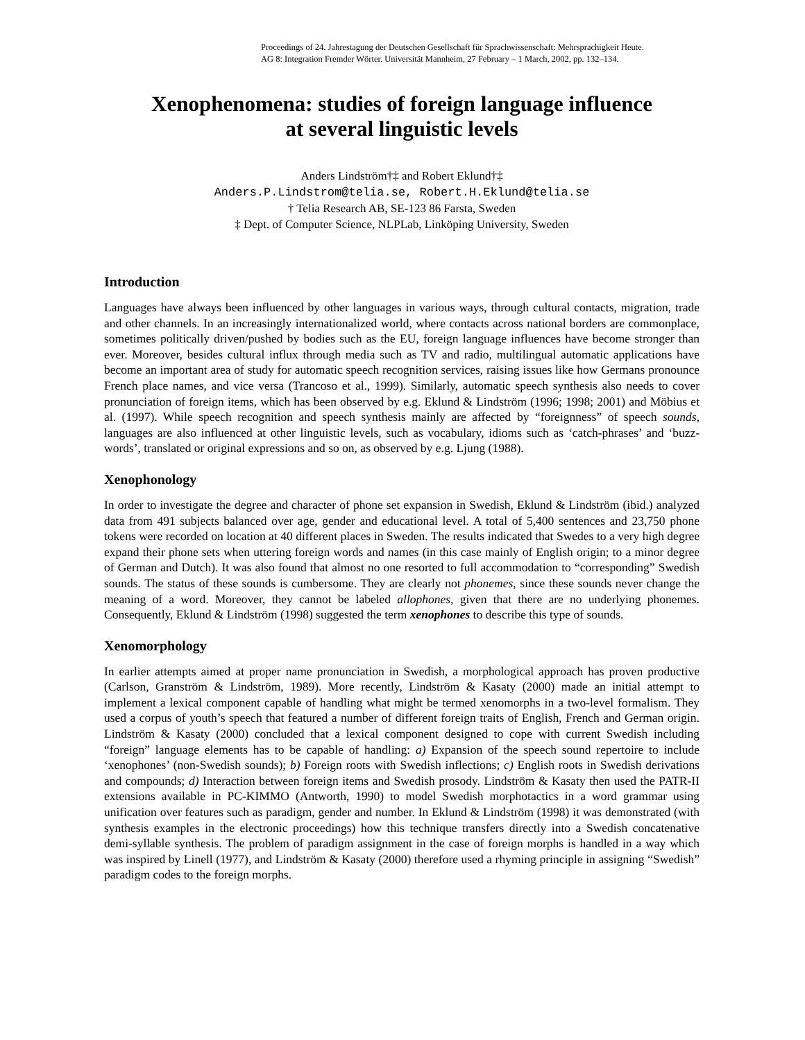Proceedings of 24. Jahrestagung der Deutschen Gesellschaft für Sprachwissenschaft: Mehrsprachigkeit Heute.
AG 8: Integration Fremder Wörter. Universität Mannheim, 27 February – 1 March, 2002, pp. 132–134.
Xenophenomena: studies of foreign language influence
at several linguistic levels
Anders Lindström†‡ and Robert Eklund†‡
Anders.P.Lindstrom@telia.se, Robert.H.Eklund@telia.se
† Telia Research AB, SE-123 86 Farsta, Sweden
‡ Dept. of Computer Science, NLPLab, Linköping University, Sweden
Introduction
Languages have always been influenced by other languages in various ways, through cultural contacts, migration, trade and other channels. In an increasingly internationalized world, where contacts across national borders are commonplace, sometimes politically driven/pushed by bodies such as the EU, foreign language influences have become stronger than ever. Moreover, besides cultural influx through media such as TV and radio, multilingual automatic applications have become an important area of study for automatic speech recognition services, raising issues like how Germans pronounce French place names, and vice versa (Trancoso et al., 1999). Similarly, automatic speech synthesis also needs to cover pronunciation of foreign items, which has been observed by e.g. Eklund & Lindström (1996; 1998; 2001) and Möbius et al. (1997). While speech recognition and speech synthesis mainly are affected by “foreignness” of speech sounds, languages are also influenced at other linguistic levels, such as vocabulary, idioms such as ‘catch-phrases’ and ‘buzz-words’, translated or original expressions and so on, as observed by e.g. Ljung (1988).
Xenophonology
In order to investigate the degree and character of phone set expansion in Swedish, Eklund & Lindström (ibid.) analyzed data from 491 subjects balanced over age, gender and educational level. A total of 5,400 sentences and 23,750 phone tokens were recorded on location at 40 different places in Sweden. The results indicated that Swedes to a very high degree expand their phone sets when uttering foreign words and names (in this case mainly of English origin; to a minor degree of German and Dutch). It was also found that almost no one resorted to full accommodation to “corresponding” Swedish sounds. The status of these sounds is cumbersome. They are clearly not phonemes, since these sounds never change the meaning of a word. Moreover, they cannot be labeled allophones, given that there are no underlying phonemes. Consequently, Eklund & Lindström (1998) suggested the term xenophones to describe this type of sounds.
Xenomorphology
In earlier attempts aimed at proper name pronunciation in Swedish, a morphological approach has proven productive (Carlson, Granström & Lindström, 1989). More recently, Lindström & Kasaty (2000) made an initial attempt to implement a lexical component capable of handling what might be termed xenomorphs in a two-level formalism. They used a corpus of youth’s speech that featured a number of different foreign traits of English, French and German origin. Lindström & Kasaty (2000) concluded that a lexical component designed to cope with current Swedish including “foreign” language elements has to be capable of handling: a) Expansion of the speech sound repertoire to include ‘xenophones’ (non-Swedish sounds); b) Foreign roots with Swedish inflections; c) English roots in Swedish derivations and compounds; d) Interaction between foreign items and Swedish prosody. Lindström & Kasaty then used the PATR-II extensions available in PC-KIMMO (Antworth, 1990) to model Swedish morphotactics in a word grammar using unification over features such as paradigm, gender and number. In Eklund & Lindström (1998) it was demonstrated (with synthesis examples in the electronic proceedings) how this technique transfers directly into a Swedish concatenative demi-syllable synthesis. The problem of paradigm assignment in the case of foreign morphs is handled in a way which was inspired by Linell (1977), and Lindström & Kasaty (2000) therefore used a rhyming principle in assigning “Swedish” paradigm codes to the foreign morphs.